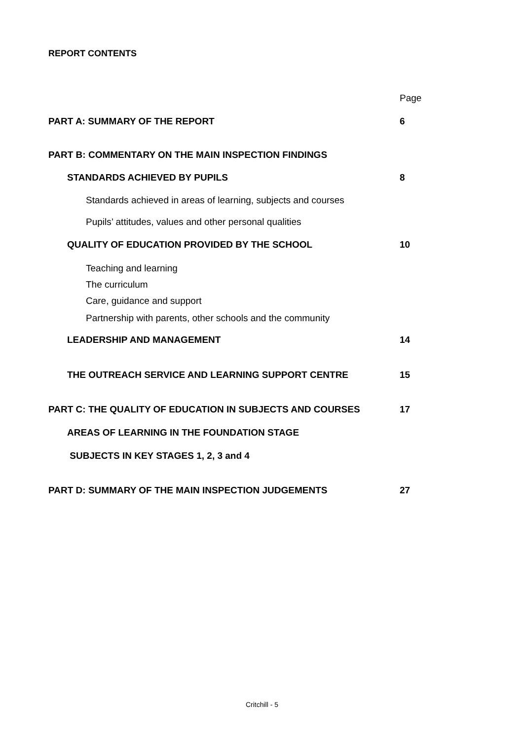REPORT CONTENTS
Page
PART A: SUMMARY OF THE REPORT 6
PART B: COMMENTARY ON THE MAIN INSPECTION FINDINGS
STANDARDS ACHIEVED BY PUPILS 8
Standards achieved in areas of learning, subjects and courses
Pupils’ attitudes, values and other personal qualities
QUALITY OF EDUCATION PROVIDED BY THE SCHOOL 10
Teaching and learning
The curriculum
Care, guidance and support
Partnership with parents, other schools and the community
LEADERSHIP AND MANAGEMENT 14
THE OUTREACH SERVICE AND LEARNING SUPPORT CENTRE 15
PART C: THE QUALITY OF EDUCATION IN SUBJECTS AND COURSES 17
AREAS OF LEARNING IN THE FOUNDATION STAGE
SUBJECTS IN KEY STAGES 1, 2, 3 and 4
PART D: SUMMARY OF THE MAIN INSPECTION JUDGEMENTS 27
Critchill - 5